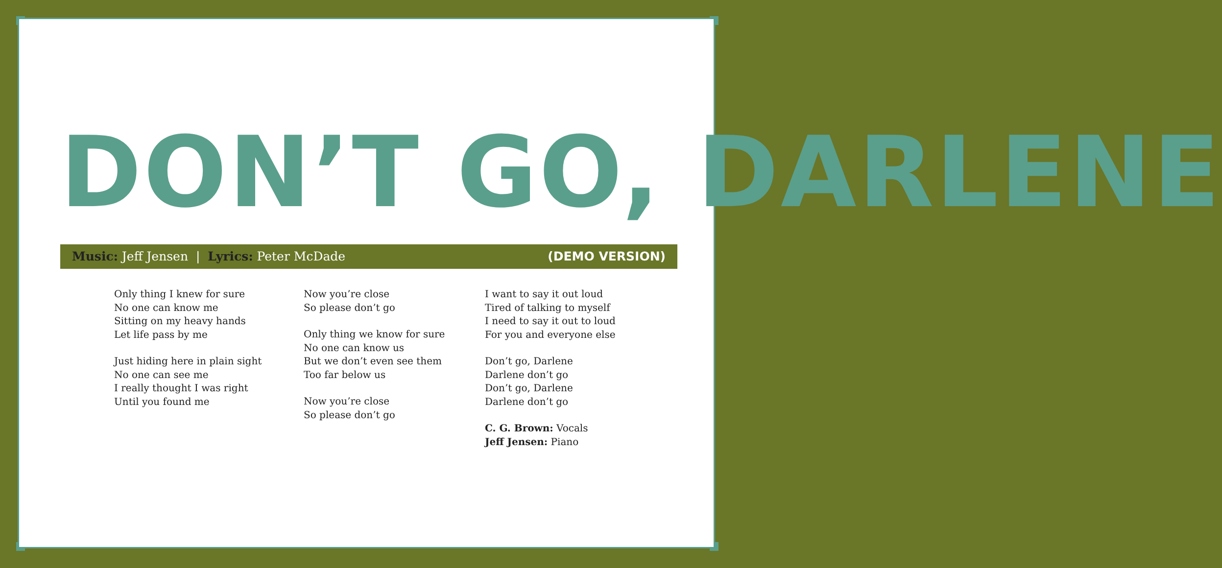DON’T GO, DARLENE
Music: Jeff Jensen | Lyrics: Peter McDade (DEMO VERSION)
Only thing I knew for sure
No one can know me
Sitting on my heavy hands
Let life pass by me
Just hiding here in plain sight
No one can see me
I really thought I was right
Until you found me
Now you’re close
So please don’t go
Only thing we know for sure
No one can know us
But we don’t even see them
Too far below us
Now you’re close
So please don’t go
I want to say it out loud
Tired of talking to myself
I need to say it out to loud
For you and everyone else
Don’t go, Darlene
Darlene don’t go
Don’t go, Darlene
Darlene don’t go
C. G. Brown: Vocals
Jeff Jensen: Piano